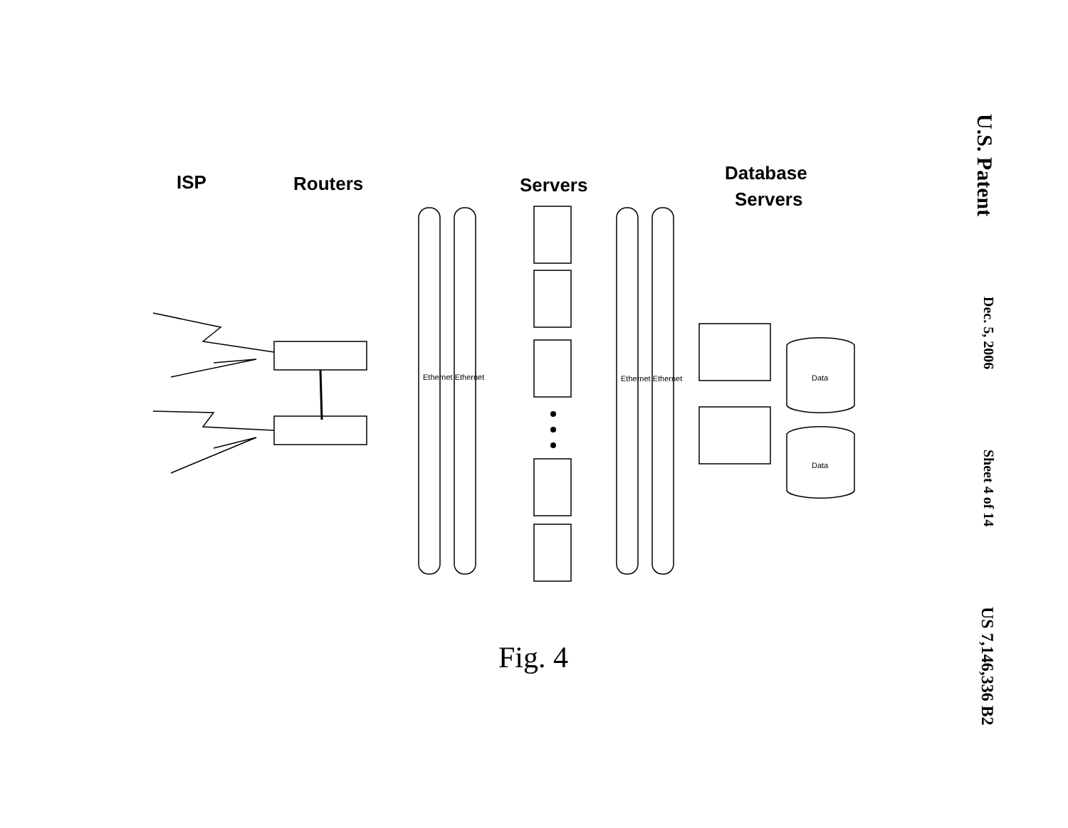ISP
Routers
Servers
Database
Servers
Ethernet Ethernet
Ethernet Ethernet
Data
Data
U.S. Patent Dec. 5, 2006 Sheet 4 of 14 US 7,146,336 B2
Fig. 4